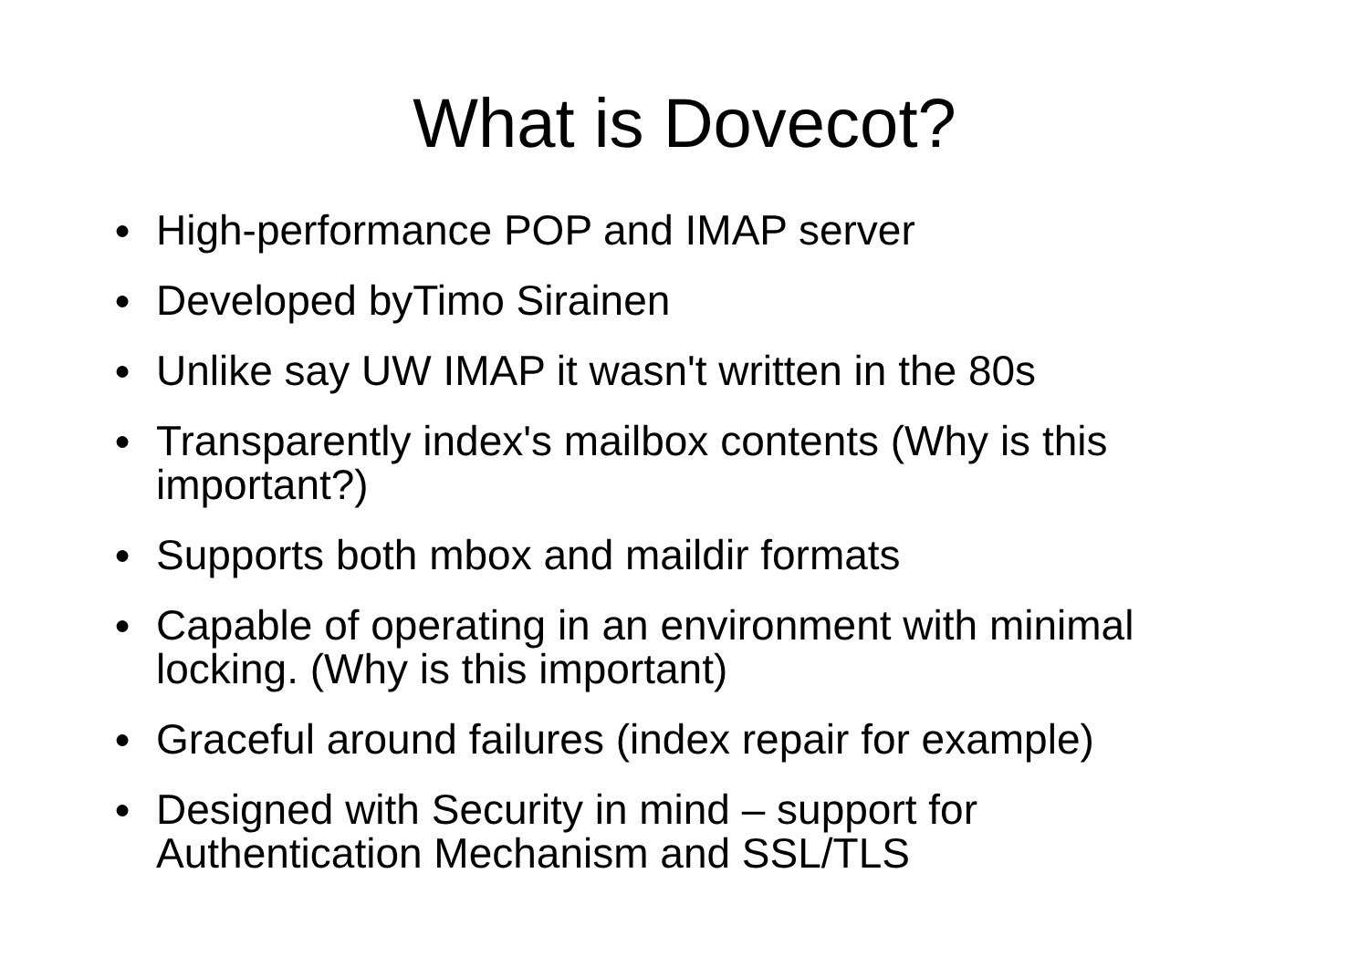What is Dovecot?
● High-performance POP and IMAP server
● Developed byTimo Sirainen
● Unlike say UW IMAP it wasn't written in the 80s
● Transparently index's mailbox contents (Why is this important?)
● Supports both mbox and maildir formats
● Capable of operating in an environment with minimal locking. (Why is this important)
● Graceful around failures (index repair for example)
● Designed with Security in mind – support for Authentication Mechanism and SSL/TLS